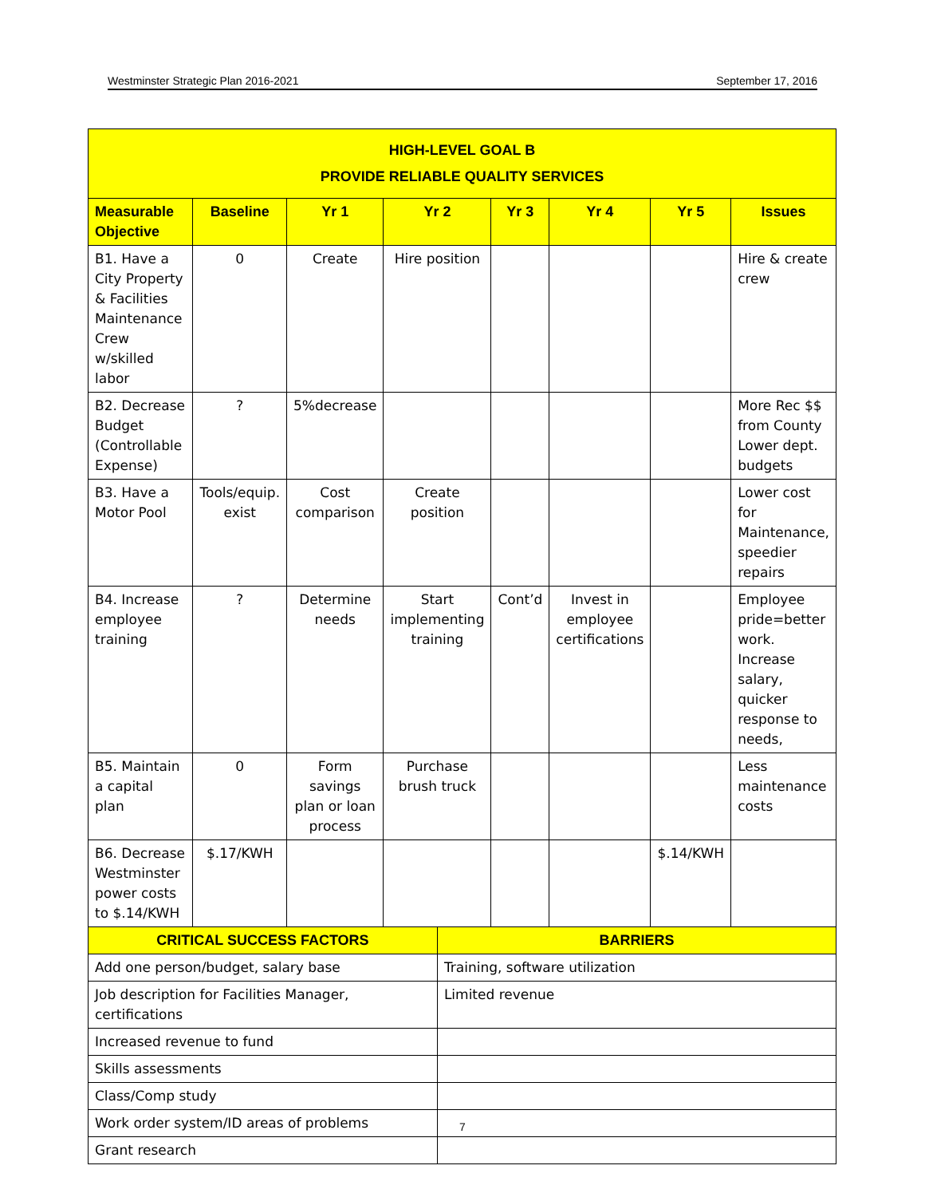Westminster Strategic Plan 2016-2021 September 17, 2016
| HIGH-LEVEL GOAL B PROVIDE RELIABLE QUALITY SERVICES | | | | | | | | |
| Measurable Objective | Baseline | Yr 1 | Yr 2 | | Yr 3 | Yr 4 | Yr 5 | Issues |
| B1. Have a City Property & Facilities Maintenance Crew w/skilled labor | 0 | Create | Hire position | | | | | Hire & create crew |
| B2. Decrease Budget (Controllable Expense) | ? | 5%decrease | | | | | | More Rec $$ from County Lower dept. budgets |
| B3. Have a Motor Pool | Tools/equip. exist | Cost comparison | Create position | | | | | Lower cost for Maintenance, speedier repairs |
| B4. Increase employee training | ? | Determine needs | Start implementing training | | Cont’d | Invest in employee certifications | | Employee pride=better work. Increase salary, quicker response to needs, |
| B5. Maintain a capital plan | 0 | Form savings plan or loan process | Purchase brush truck | | | | | Less maintenance costs |
| B6. Decrease Westminster power costs to $.14/KWH | $.17/KWH | | | | | | $.14/KWH | |
| CRITICAL SUCCESS FACTORS | | | | BARRIERS | | | | |
| Add one person/budget, salary base | | | | Training, software utilization | | | | |
| Job description for Facilities Manager, certifications | | | | Limited revenue | | | | |
| Increased revenue to fund | | | | | | | | |
| Skills assessments | | | | | | | | |
| Class/Comp study | | | | | | | | |
| Work order system/ID areas of problems | | | | | | | | |
| Grant research | | | | | | | | |
7